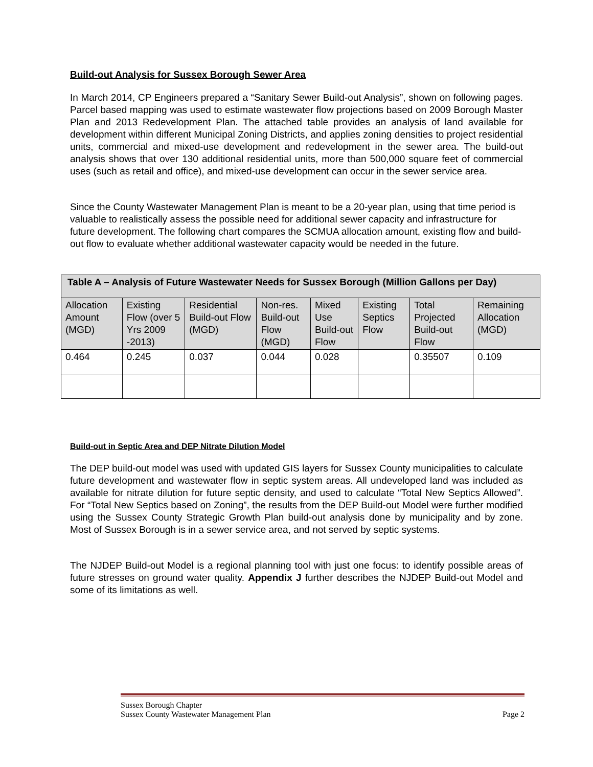Build-out Analysis for Sussex Borough Sewer Area
In March 2014, CP Engineers prepared a “Sanitary Sewer Build-out Analysis”, shown on following pages. Parcel based mapping was used to estimate wastewater flow projections based on 2009 Borough Master Plan and 2013 Redevelopment Plan. The attached table provides an analysis of land available for development within different Municipal Zoning Districts, and applies zoning densities to project residential units, commercial and mixed-use development and redevelopment in the sewer area. The build-out analysis shows that over 130 additional residential units, more than 500,000 square feet of commercial uses (such as retail and office), and mixed-use development can occur in the sewer service area.
Since the County Wastewater Management Plan is meant to be a 20-year plan, using that time period is valuable to realistically assess the possible need for additional sewer capacity and infrastructure for future development. The following chart compares the SCMUA allocation amount, existing flow and build-out flow to evaluate whether additional wastewater capacity would be needed in the future.
| Table A – Analysis of Future Wastewater Needs for Sussex Borough (Million Gallons per Day) | | | | | | | |
| --- | --- | --- | --- | --- | --- | --- | --- |
| Allocation Amount (MGD) | Existing Flow (over 5 Yrs 2009 -2013) | Residential Build-out Flow (MGD) | Non-res. Build-out Flow (MGD) | Mixed Use Build-out Flow | Existing Septics Flow | Total Projected Build-out Flow | Remaining Allocation (MGD) |
| 0.464 | 0.245 | 0.037 | 0.044 | 0.028 | | 0.35507 | 0.109 |
Build-out in Septic Area and DEP Nitrate Dilution Model
The DEP build-out model was used with updated GIS layers for Sussex County municipalities to calculate future development and wastewater flow in septic system areas. All undeveloped land was included as available for nitrate dilution for future septic density, and used to calculate “Total New Septics Allowed”. For “Total New Septics based on Zoning”, the results from the DEP Build-out Model were further modified using the Sussex County Strategic Growth Plan build-out analysis done by municipality and by zone. Most of Sussex Borough is in a sewer service area, and not served by septic systems.
The NJDEP Build-out Model is a regional planning tool with just one focus: to identify possible areas of future stresses on ground water quality. Appendix J further describes the NJDEP Build-out Model and some of its limitations as well.
Sussex Borough Chapter
Sussex County Wastewater Management Plan Page 2